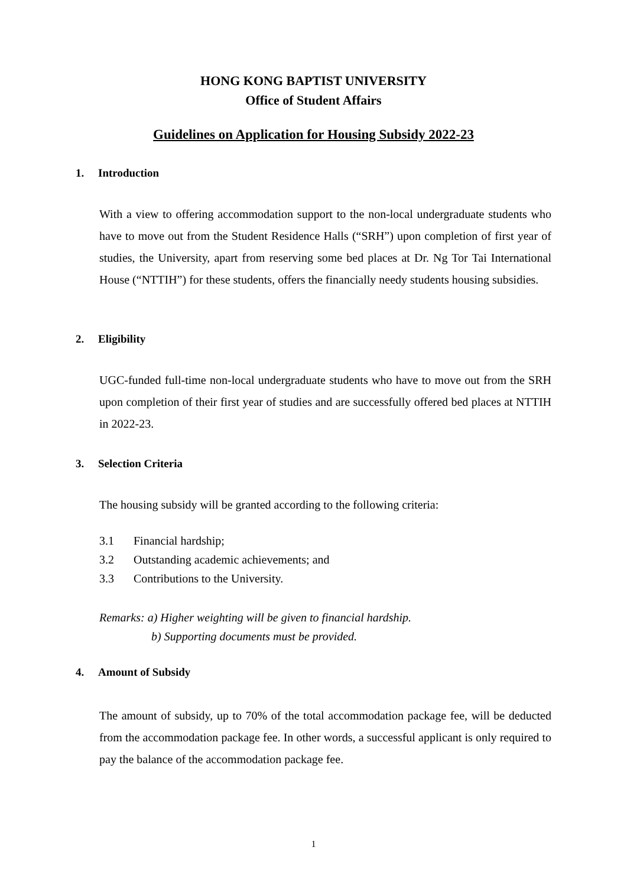HONG KONG BAPTIST UNIVERSITY
Office of Student Affairs
Guidelines on Application for Housing Subsidy 2022-23
1. Introduction
With a view to offering accommodation support to the non-local undergraduate students who have to move out from the Student Residence Halls (“SRH”) upon completion of first year of studies, the University, apart from reserving some bed places at Dr. Ng Tor Tai International House (“NTTIH”) for these students, offers the financially needy students housing subsidies.
2. Eligibility
UGC-funded full-time non-local undergraduate students who have to move out from the SRH upon completion of their first year of studies and are successfully offered bed places at NTTIH in 2022-23.
3. Selection Criteria
The housing subsidy will be granted according to the following criteria:
3.1 Financial hardship;
3.2 Outstanding academic achievements; and
3.3 Contributions to the University.
Remarks: a) Higher weighting will be given to financial hardship.
b) Supporting documents must be provided.
4. Amount of Subsidy
The amount of subsidy, up to 70% of the total accommodation package fee, will be deducted from the accommodation package fee. In other words, a successful applicant is only required to pay the balance of the accommodation package fee.
1